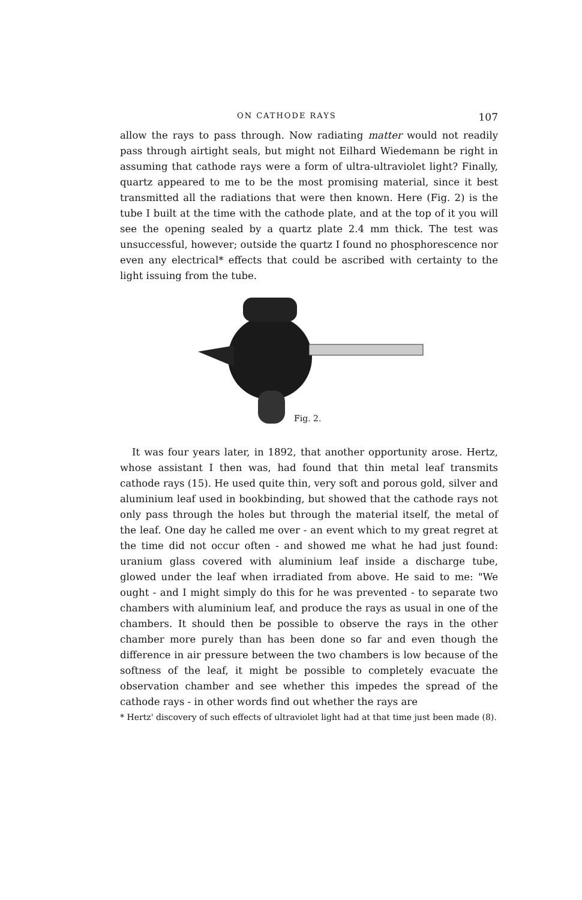ON CATHODE RAYS 107
allow the rays to pass through. Now radiating matter would not readily pass through airtight seals, but might not Eilhard Wiedemann be right in assuming that cathode rays were a form of ultra-ultraviolet light? Finally, quartz appeared to me to be the most promising material, since it best transmitted all the radiations that were then known. Here (Fig. 2) is the tube I built at the time with the cathode plate, and at the top of it you will see the opening sealed by a quartz plate 2.4 mm thick. The test was unsuccessful, however; outside the quartz I found no phosphorescence nor even any electrical* effects that could be ascribed with certainty to the light issuing from the tube.
Fig. 2.
It was four years later, in 1892, that another opportunity arose. Hertz, whose assistant I then was, had found that thin metal leaf transmits cathode rays (15). He used quite thin, very soft and porous gold, silver and aluminium leaf used in bookbinding, but showed that the cathode rays not only pass through the holes but through the material itself, the metal of the leaf. One day he called me over - an event which to my great regret at the time did not occur often - and showed me what he had just found: uranium glass covered with aluminium leaf inside a discharge tube, glowed under the leaf when irradiated from above. He said to me: "We ought - and I might simply do this for he was prevented - to separate two chambers with aluminium leaf, and produce the rays as usual in one of the chambers. It should then be possible to observe the rays in the other chamber more purely than has been done so far and even though the difference in air pressure between the two chambers is low because of the softness of the leaf, it might be possible to completely evacuate the observation chamber and see whether this impedes the spread of the cathode rays - in other words find out whether the rays are
* Hertz' discovery of such effects of ultraviolet light had at that time just been made (8).